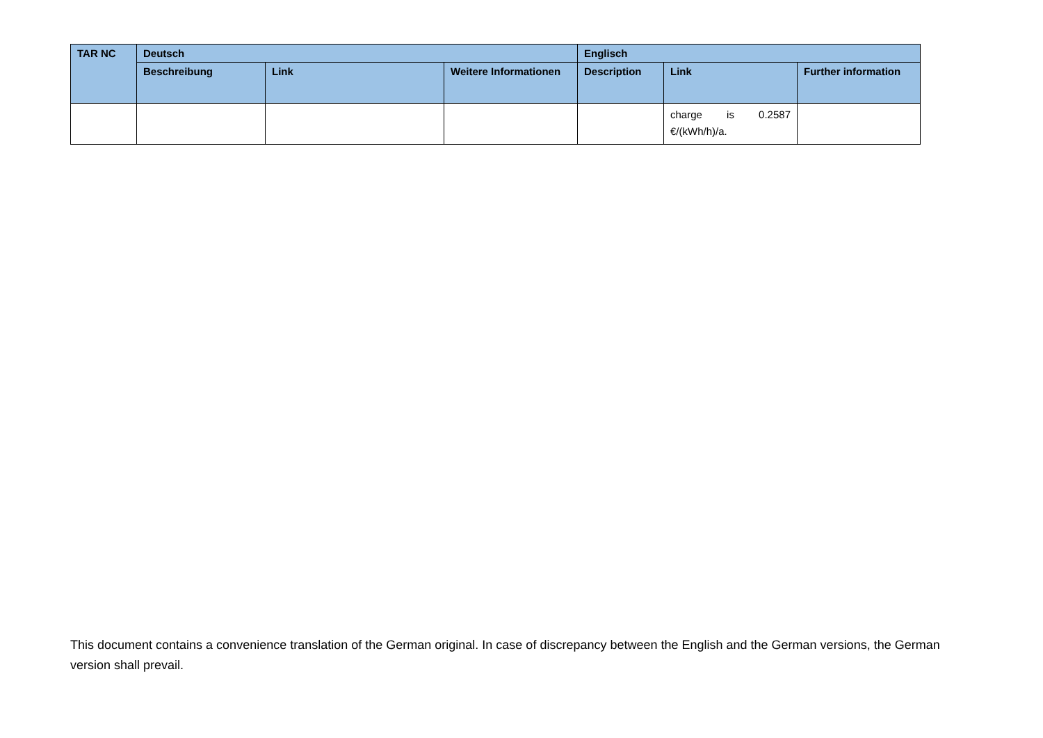| TAR NC | Deutsch | | | Englisch | | |
| --- | --- | --- | --- | --- | --- | --- |
| | Beschreibung | Link | Weitere Informationen | Description | Link | Further information |
| | | | | | charge is 0.2587 €/(kWh/h)/a. | |
This document contains a convenience translation of the German original. In case of discrepancy between the English and the German versions, the German version shall prevail.